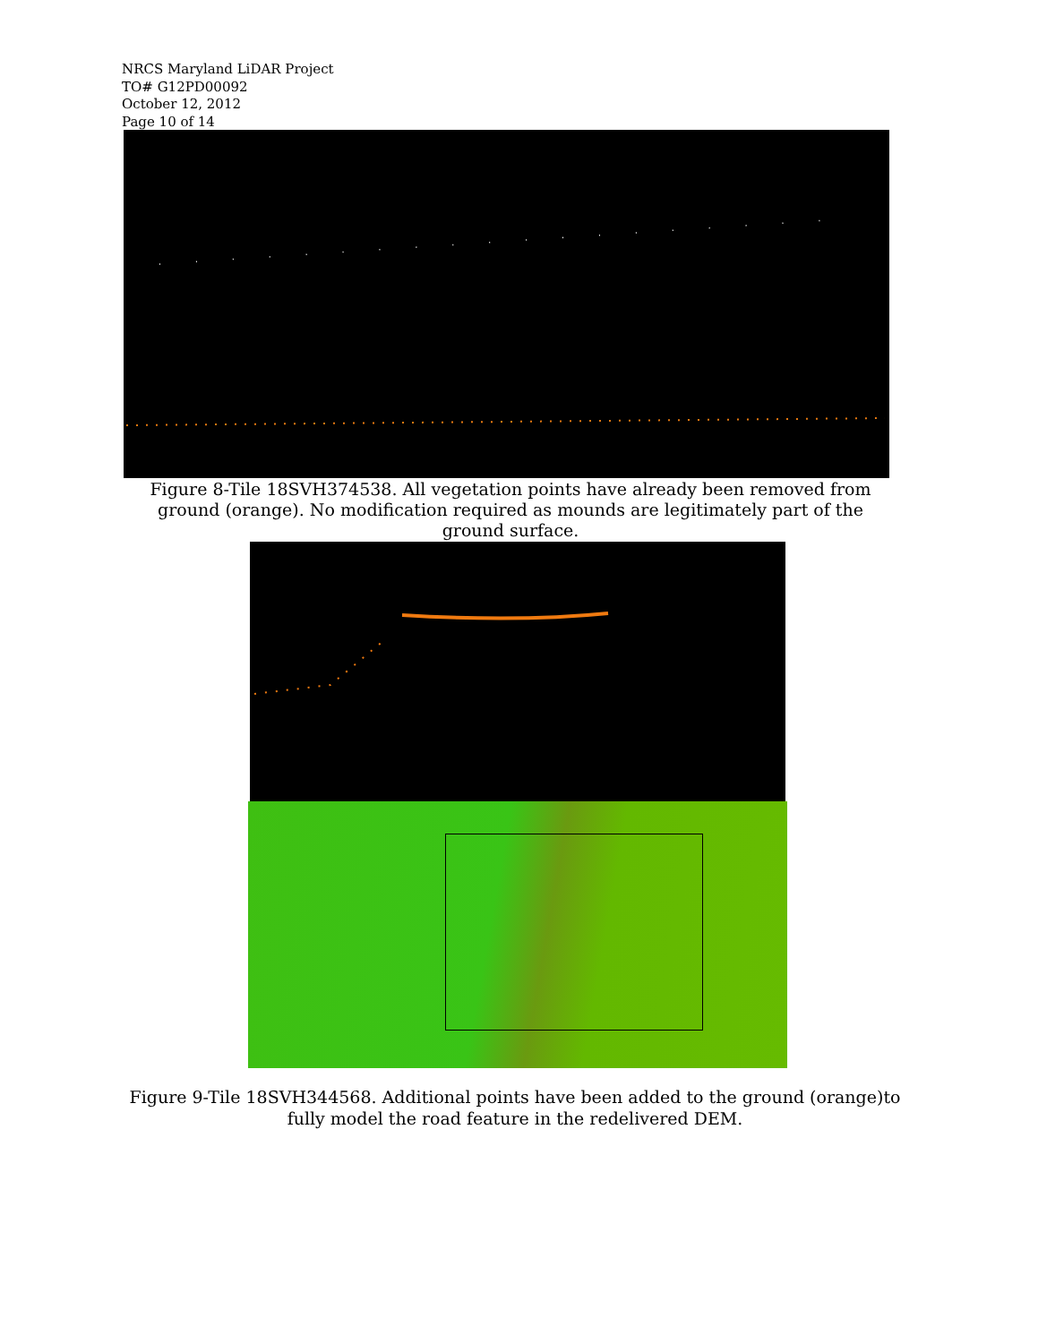NRCS Maryland LiDAR Project
TO# G12PD00092
October 12, 2012
Page 10 of 14
Figure 8-Tile 18SVH374538. All vegetation points have already been removed from ground (orange). No modification required as mounds are legitimately part of the ground surface.
Figure 9-Tile 18SVH344568. Additional points have been added to the ground (orange)to fully model the road feature in the redelivered DEM.